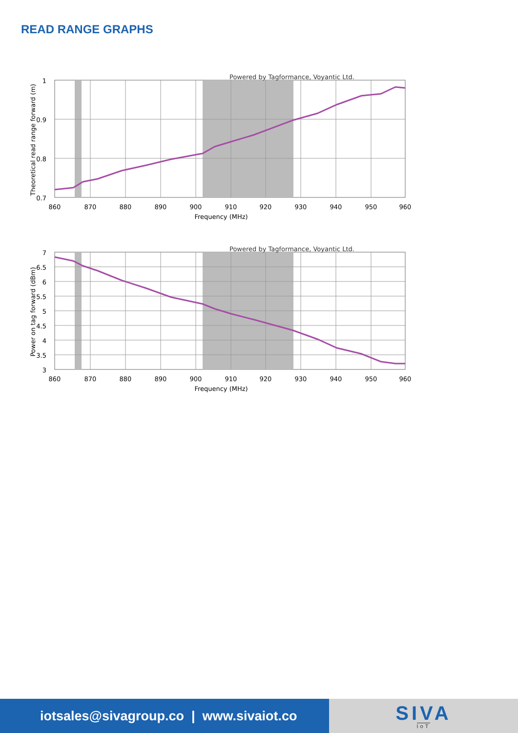READ RANGE GRAPHS
Powered by Tagformance, Voyantic Ltd.
1
0.9
0.8
0.7
860
870
880
890
900
910
920
930
940
950
960
Frequency (MHz)
Theoretical read range forward (m)
Powered by Tagformance, Voyantic Ltd.
7
6.5
6
5.5
5
4.5
4
3.5
3
860
870
880
890
900
910
920
930
940
950
960
Frequency (MHz)
Power on tag forward (dBm)
iotsales@sivagroup.co | www.sivaiot.co
SIVA
IoT